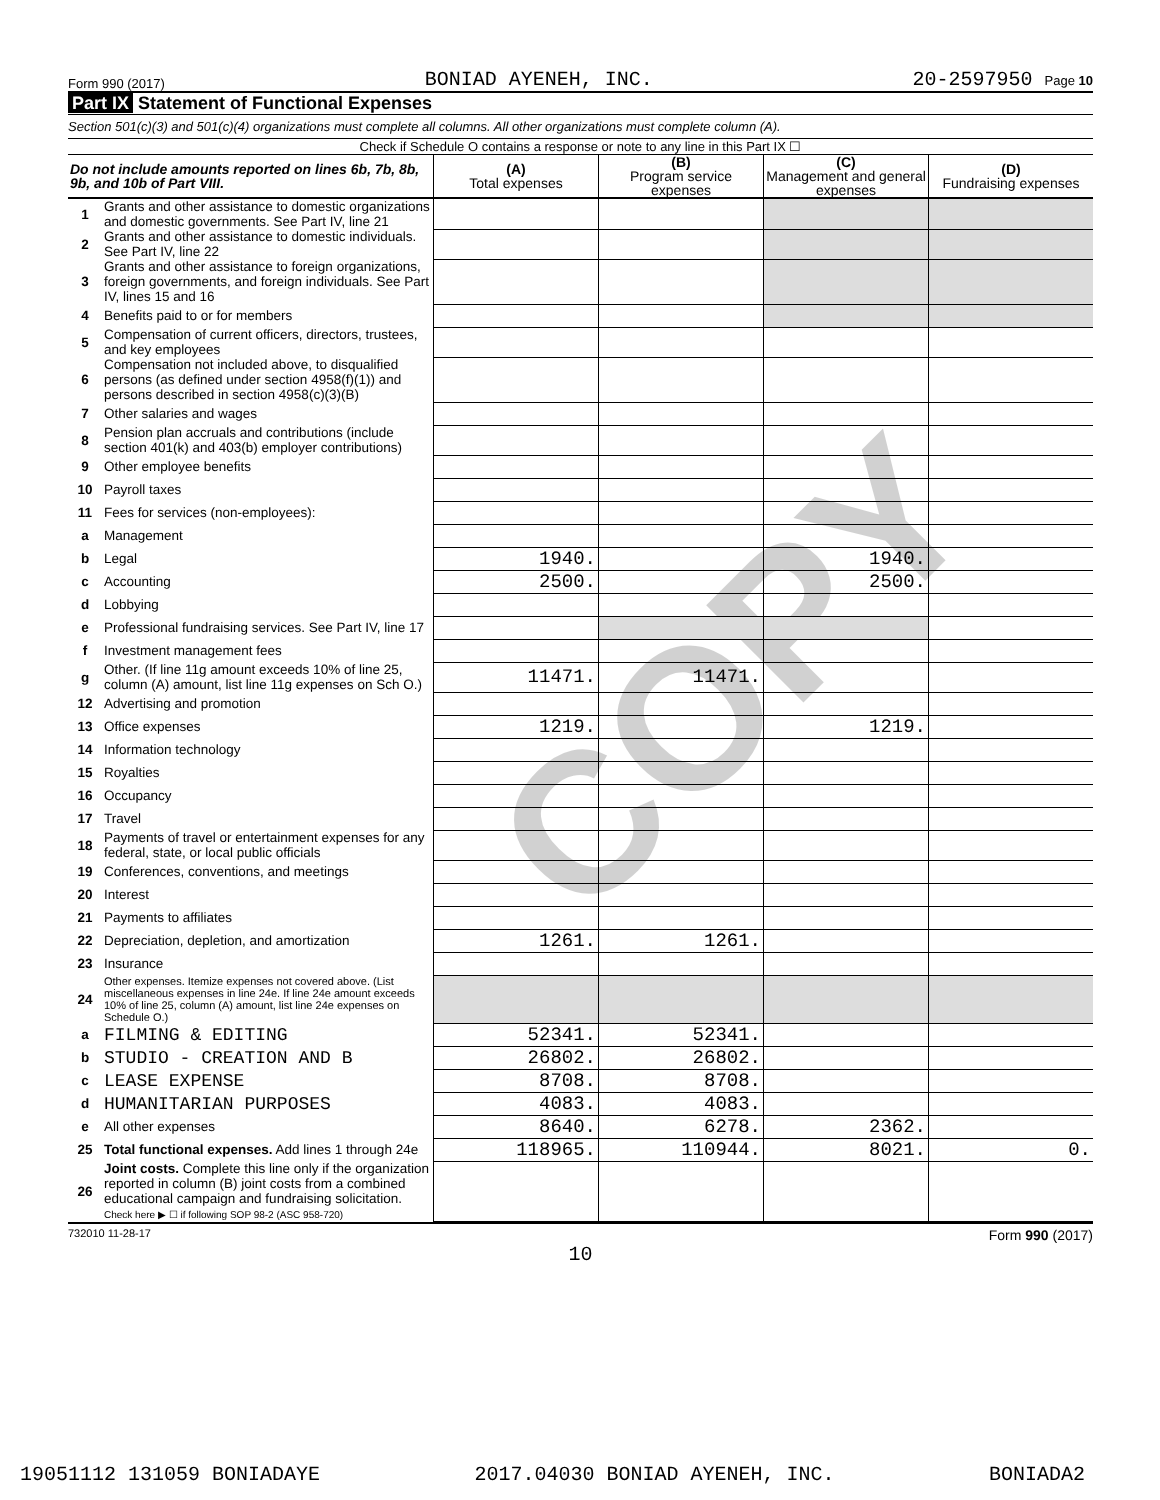COPY
Form 990 (2017) BONIAD AYENEH, INC. 20-2597950 Page 10
Part IX Statement of Functional Expenses
Section 501(c)(3) and 501(c)(4) organizations must complete all columns. All other organizations must complete column (A).
Check if Schedule O contains a response or note to any line in this Part IX ☐
| Do not include amounts reported on lines 6b, 7b, 8b, 9b, and 10b of Part VIII. | | (A) Total expenses | (B) Program service expenses | (C) Management and general expenses | (D) Fundraising expenses |
| --- | --- | --- | --- | --- | --- |
| 1 | Grants and other assistance to domestic organizations and domestic governments. See Part IV, line 21 | | | | |
| 2 | Grants and other assistance to domestic individuals. See Part IV, line 22 | | | | |
| 3 | Grants and other assistance to foreign organizations, foreign governments, and foreign individuals. See Part IV, lines 15 and 16 | | | | |
| 4 | Benefits paid to or for members | | | | |
| 5 | Compensation of current officers, directors, trustees, and key employees | | | | |
| 6 | Compensation not included above, to disqualified persons (as defined under section 4958(f)(1)) and persons described in section 4958(c)(3)(B) | | | | |
| 7 | Other salaries and wages | | | | |
| 8 | Pension plan accruals and contributions (include section 401(k) and 403(b) employer contributions) | | | | |
| 9 | Other employee benefits | | | | |
| 10 | Payroll taxes | | | | |
| 11 | Fees for services (non-employees): | | | | |
| a | Management | | | | |
| b | Legal | 1940. | | 1940. | |
| c | Accounting | 2500. | | 2500. | |
| d | Lobbying | | | | |
| e | Professional fundraising services. See Part IV, line 17 | | | | |
| f | Investment management fees | | | | |
| g | Other. (If line 11g amount exceeds 10% of line 25, column (A) amount, list line 11g expenses on Sch O.) | 11471. | 11471. | | |
| 12 | Advertising and promotion | | | | |
| 13 | Office expenses | 1219. | | 1219. | |
| 14 | Information technology | | | | |
| 15 | Royalties | | | | |
| 16 | Occupancy | | | | |
| 17 | Travel | | | | |
| 18 | Payments of travel or entertainment expenses for any federal, state, or local public officials | | | | |
| 19 | Conferences, conventions, and meetings | | | | |
| 20 | Interest | | | | |
| 21 | Payments to affiliates | | | | |
| 22 | Depreciation, depletion, and amortization | 1261. | 1261. | | |
| 23 | Insurance | | | | |
| 24 | Other expenses. Itemize expenses not covered above. (List miscellaneous expenses in line 24e. If line 24e amount exceeds 10% of line 25, column (A) amount, list line 24e expenses on Schedule O.) | | | | |
| a | FILMING & EDITING | 52341. | 52341. | | |
| b | STUDIO - CREATION AND B | 26802. | 26802. | | |
| c | LEASE EXPENSE | 8708. | 8708. | | |
| d | HUMANITARIAN PURPOSES | 4083. | 4083. | | |
| e | All other expenses | 8640. | 6278. | 2362. | |
| 25 | Total functional expenses. Add lines 1 through 24e | 118965. | 110944. | 8021. | 0. |
| 26 | Joint costs. Complete this line only if the organization reported in column (B) joint costs from a combined educational campaign and fundraising solicitation. Check here ▶ ☐ if following SOP 98-2 (ASC 958-720) | | | | |
732010 11-28-17 Form 990 (2017)
10
19051112 131059 BONIADAYE 2017.04030 BONIAD AYENEH, INC. BONIADA2